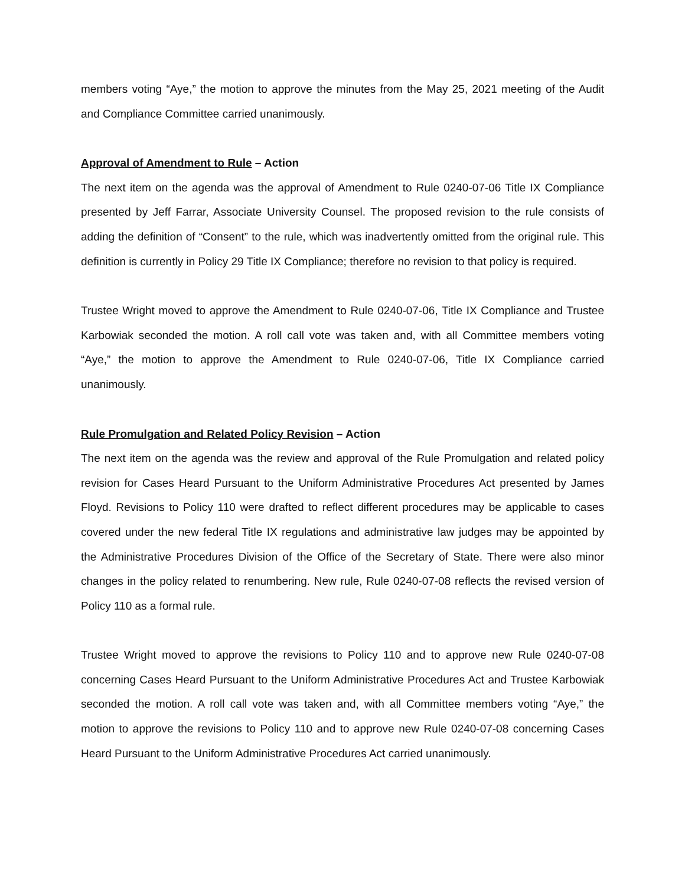members voting “Aye,” the motion to approve the minutes from the May 25, 2021 meeting of the Audit and Compliance Committee carried unanimously.
Approval of Amendment to Rule – Action
The next item on the agenda was the approval of Amendment to Rule 0240-07-06 Title IX Compliance presented by Jeff Farrar, Associate University Counsel. The proposed revision to the rule consists of adding the definition of “Consent” to the rule, which was inadvertently omitted from the original rule. This definition is currently in Policy 29 Title IX Compliance; therefore no revision to that policy is required.
Trustee Wright moved to approve the Amendment to Rule 0240-07-06, Title IX Compliance and Trustee Karbowiak seconded the motion. A roll call vote was taken and, with all Committee members voting “Aye,” the motion to approve the Amendment to Rule 0240-07-06, Title IX Compliance carried unanimously.
Rule Promulgation and Related Policy Revision – Action
The next item on the agenda was the review and approval of the Rule Promulgation and related policy revision for Cases Heard Pursuant to the Uniform Administrative Procedures Act presented by James Floyd. Revisions to Policy 110 were drafted to reflect different procedures may be applicable to cases covered under the new federal Title IX regulations and administrative law judges may be appointed by the Administrative Procedures Division of the Office of the Secretary of State. There were also minor changes in the policy related to renumbering. New rule, Rule 0240-07-08 reflects the revised version of Policy 110 as a formal rule.
Trustee Wright moved to approve the revisions to Policy 110 and to approve new Rule 0240-07-08 concerning Cases Heard Pursuant to the Uniform Administrative Procedures Act and Trustee Karbowiak seconded the motion. A roll call vote was taken and, with all Committee members voting “Aye,” the motion to approve the revisions to Policy 110 and to approve new Rule 0240-07-08 concerning Cases Heard Pursuant to the Uniform Administrative Procedures Act carried unanimously.